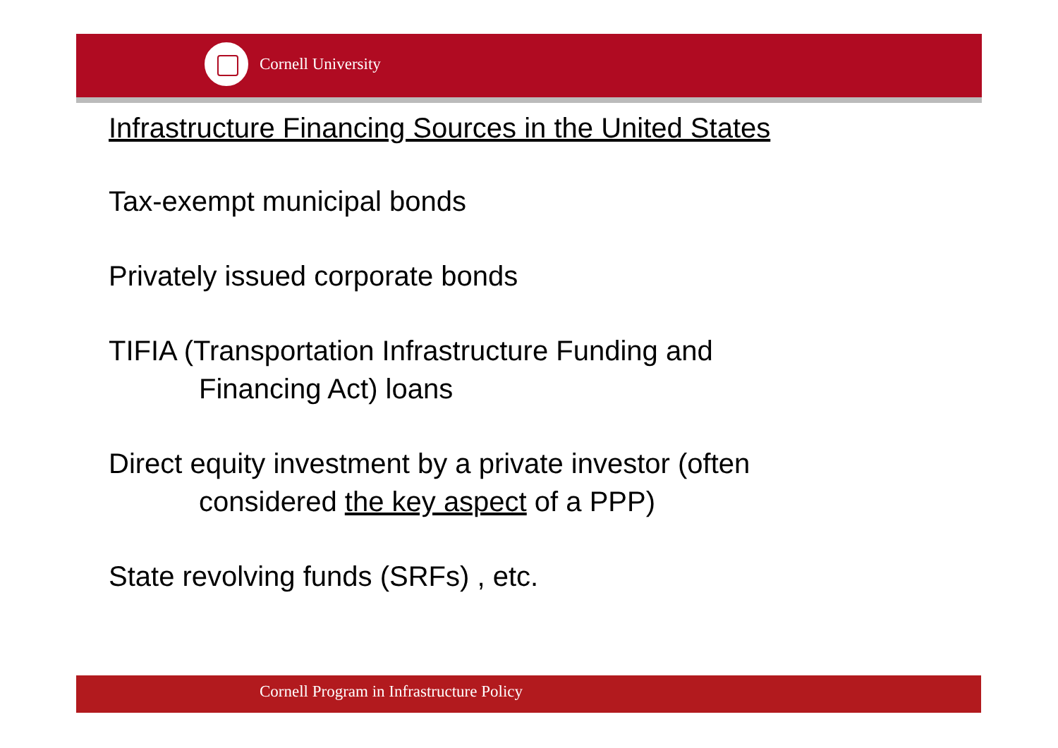Cornell University
Infrastructure Financing Sources in the United States
Tax-exempt municipal bonds
Privately issued corporate bonds
TIFIA (Transportation Infrastructure Funding and
Financing Act) loans
Direct equity investment by a private investor (often
considered the key aspect of a PPP)
State revolving funds (SRFs) , etc.
Cornell Program in Infrastructure Policy